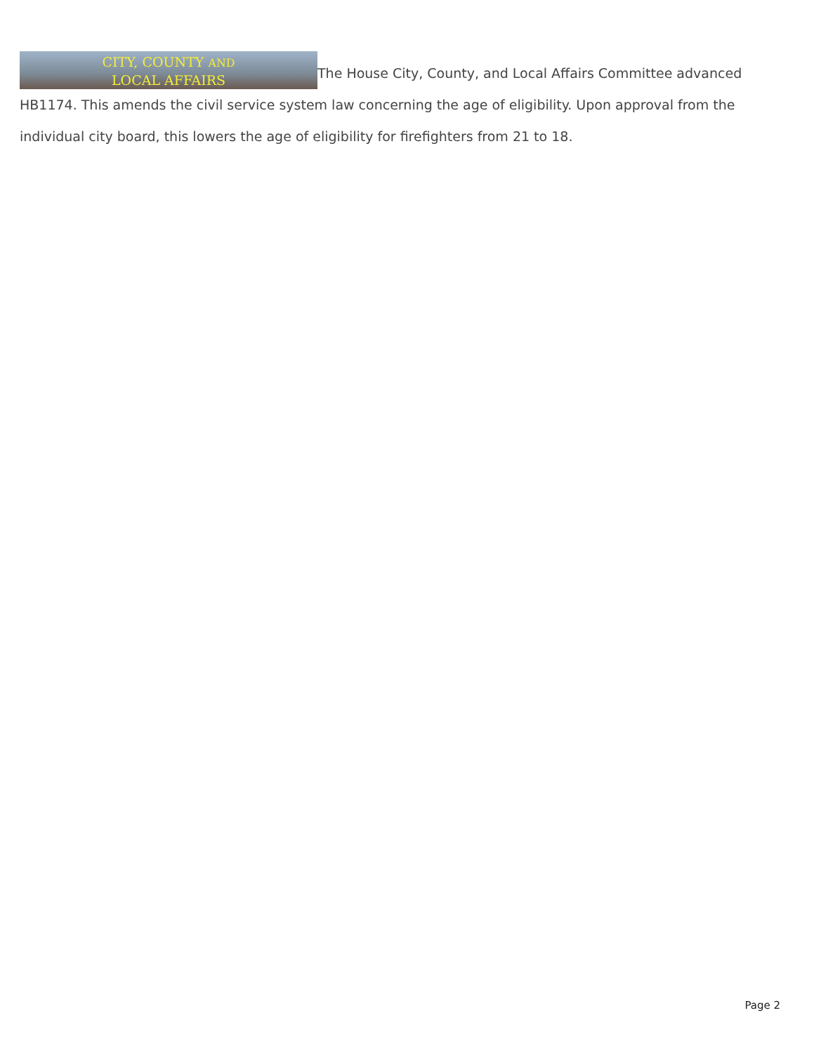CITY, COUNTY AND
LOCAL AFFAIRS The House City, County, and Local Affairs Committee advanced HB1174. This amends the civil service system law concerning the age of eligibility. Upon approval from the individual city board, this lowers the age of eligibility for firefighters from 21 to 18.
Page 2